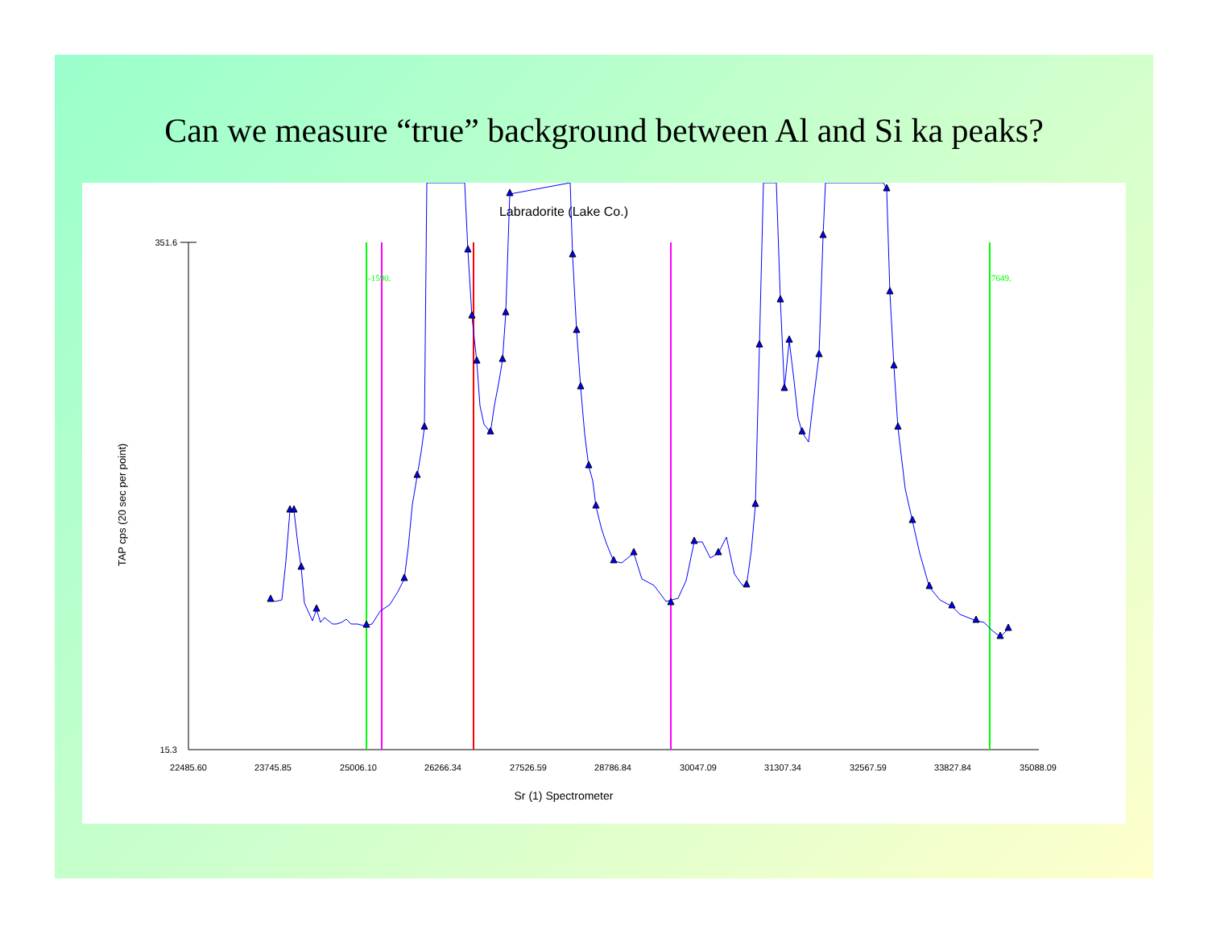Can we measure “true” background between Al and Si ka peaks?
Labradorite (Lake Co.)
351.6
15.3
22485.60
23745.85
25006.10
26266.34
27526.59
28786.84
30047.09
31307.34
32567.59
33827.84
35088.09
Sr (1) Spectrometer
TAP cps (20 sec per point)
-1590.
7649.